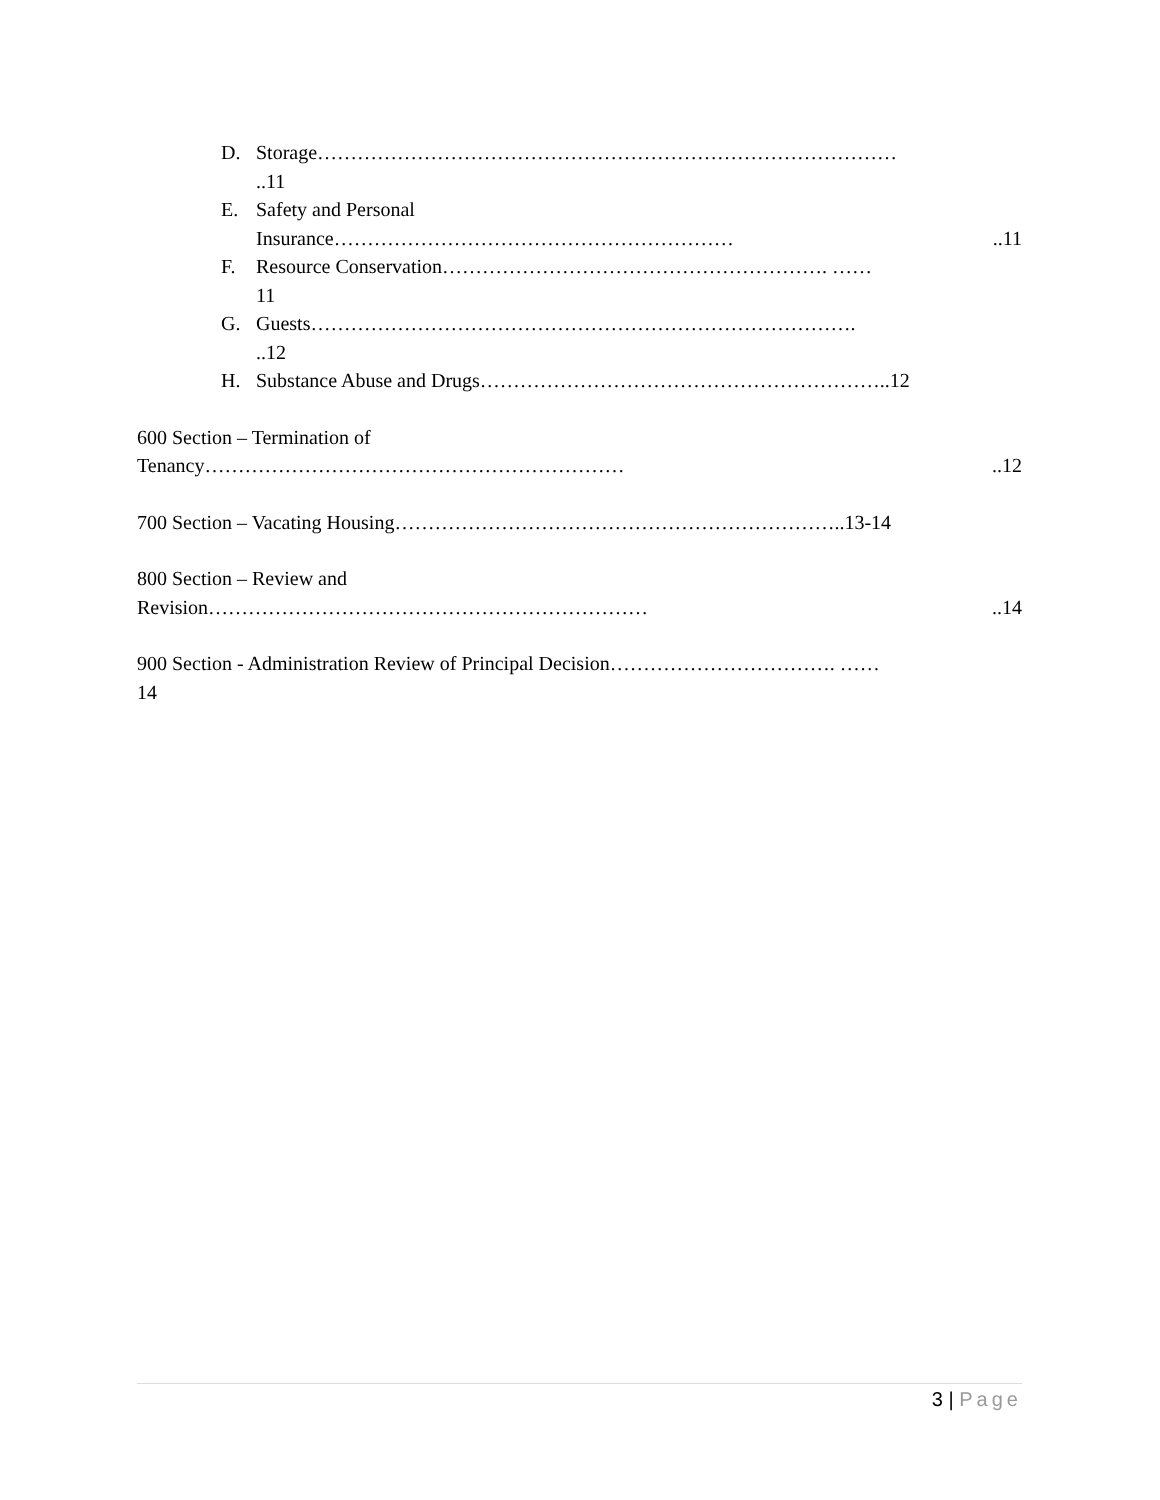D.
Storage……………………………………………………………………………
..11
E.
Safety and Personal
Insurance……………………………………………………..11
F.
Resource Conservation…………………………………………………. ……
11
G.
Guests……………………………………………………………………….
..12
H.
Substance Abuse and Drugs……………………………………………………..12
600 Section – Termination of
Tenancy………………………………………………………..12
700 Section – Vacating Housing…………………………………………………………..13-14
800 Section – Review and
Revision…………………………………………………………..14
900 Section - Administration Review of Principal Decision……………………………. ……
14
3 | Page